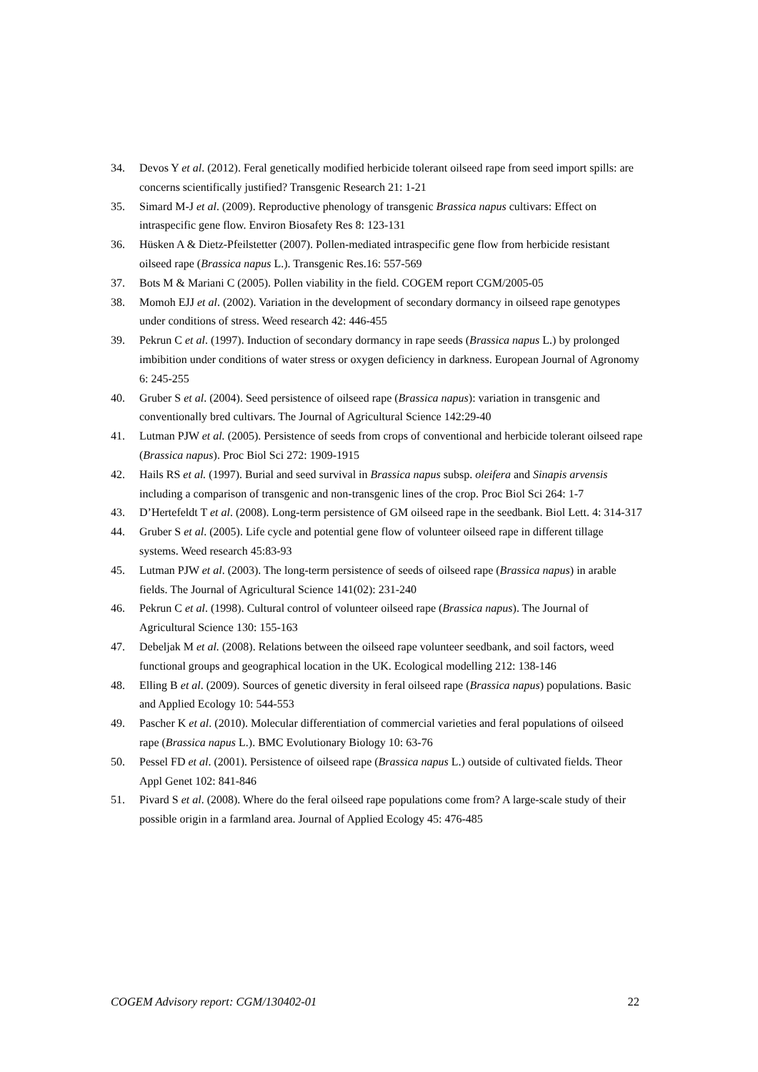34. Devos Y et al. (2012). Feral genetically modified herbicide tolerant oilseed rape from seed import spills: are concerns scientifically justified? Transgenic Research 21: 1-21
35. Simard M-J et al. (2009). Reproductive phenology of transgenic Brassica napus cultivars: Effect on intraspecific gene flow. Environ Biosafety Res 8: 123-131
36. Hüsken A & Dietz-Pfeilstetter (2007). Pollen-mediated intraspecific gene flow from herbicide resistant oilseed rape (Brassica napus L.). Transgenic Res.16: 557-569
37. Bots M & Mariani C (2005). Pollen viability in the field. COGEM report CGM/2005-05
38. Momoh EJJ et al. (2002). Variation in the development of secondary dormancy in oilseed rape genotypes under conditions of stress. Weed research 42: 446-455
39. Pekrun C et al. (1997). Induction of secondary dormancy in rape seeds (Brassica napus L.) by prolonged imbibition under conditions of water stress or oxygen deficiency in darkness. European Journal of Agronomy 6: 245-255
40. Gruber S et al. (2004). Seed persistence of oilseed rape (Brassica napus): variation in transgenic and conventionally bred cultivars. The Journal of Agricultural Science 142:29-40
41. Lutman PJW et al. (2005). Persistence of seeds from crops of conventional and herbicide tolerant oilseed rape (Brassica napus). Proc Biol Sci 272: 1909-1915
42. Hails RS et al. (1997). Burial and seed survival in Brassica napus subsp. oleifera and Sinapis arvensis including a comparison of transgenic and non-transgenic lines of the crop. Proc Biol Sci 264: 1-7
43. D’Hertefeldt T et al. (2008). Long-term persistence of GM oilseed rape in the seedbank. Biol Lett. 4: 314-317
44. Gruber S et al. (2005). Life cycle and potential gene flow of volunteer oilseed rape in different tillage systems. Weed research 45:83-93
45. Lutman PJW et al. (2003). The long-term persistence of seeds of oilseed rape (Brassica napus) in arable fields. The Journal of Agricultural Science 141(02): 231-240
46. Pekrun C et al. (1998). Cultural control of volunteer oilseed rape (Brassica napus). The Journal of Agricultural Science 130: 155-163
47. Debeljak M et al. (2008). Relations between the oilseed rape volunteer seedbank, and soil factors, weed functional groups and geographical location in the UK. Ecological modelling 212: 138-146
48. Elling B et al. (2009). Sources of genetic diversity in feral oilseed rape (Brassica napus) populations. Basic and Applied Ecology 10: 544-553
49. Pascher K et al. (2010). Molecular differentiation of commercial varieties and feral populations of oilseed rape (Brassica napus L.). BMC Evolutionary Biology 10: 63-76
50. Pessel FD et al. (2001). Persistence of oilseed rape (Brassica napus L.) outside of cultivated fields. Theor Appl Genet 102: 841-846
51. Pivard S et al. (2008). Where do the feral oilseed rape populations come from? A large-scale study of their possible origin in a farmland area. Journal of Applied Ecology 45: 476-485
COGEM Advisory report: CGM/130402-01 22